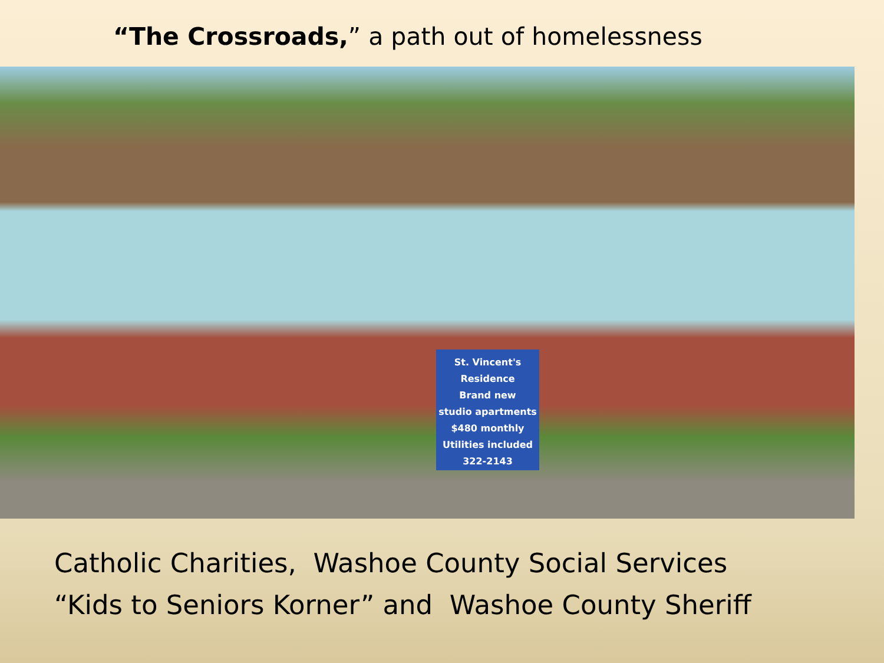“The Crossroads,” a path out of homelessness
St. Vincent's Residence
Brand new
studio apartments
$480 monthly
Utilities included
322-2143
Catholic Charities, Washoe County Social Services
“Kids to Seniors Korner” and Washoe County Sheriff